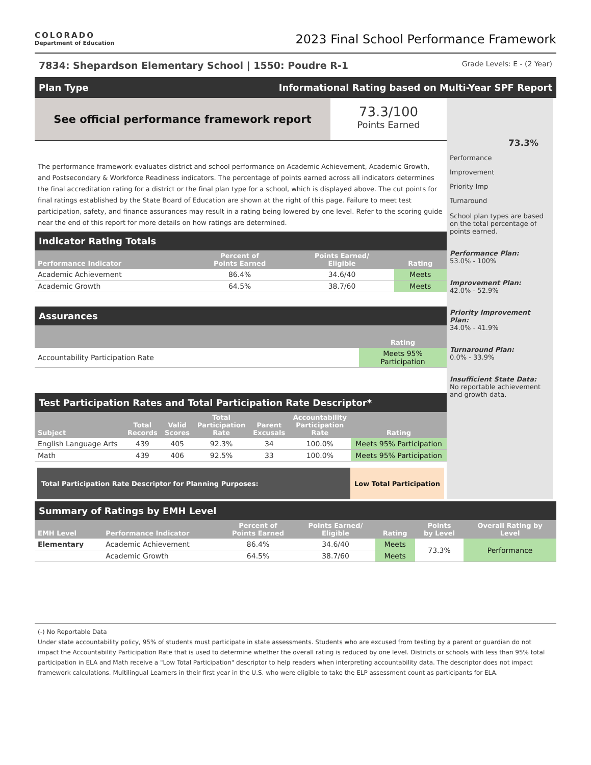COLORADO
Department of Education
2023 Final School Performance Framework
7834: Shepardson Elementary School | 1550: Poudre R-1 Grade Levels: E - (2 Year)
Plan Type Informational Rating based on Multi-Year SPF Report
See official performance framework report
73.3/100
Points Earned
The performance framework evaluates district and school performance on Academic Achievement, Academic Growth, and Postsecondary & Workforce Readiness indicators. The percentage of points earned across all indicators determines the final accreditation rating for a district or the final plan type for a school, which is displayed above. The cut points for final ratings established by the State Board of Education are shown at the right of this page. Failure to meet test participation, safety, and finance assurances may result in a rating being lowered by one level. Refer to the scoring guide near the end of this report for more details on how ratings are determined.
Indicator Rating Totals
| Performance Indicator | Percent of Points Earned | Points Earned/ Eligible | Rating |
| --- | --- | --- | --- |
| Academic Achievement | 86.4% | 34.6/40 | Meets |
| Academic Growth | 64.5% | 38.7/60 | Meets |
Assurances
| | Rating |
| --- | --- |
| Accountability Participation Rate | Meets 95% Participation |
Test Participation Rates and Total Participation Rate Descriptor*
| Subject | Total Records | Valid Scores | Total Participation Rate | Parent Excusals | Accountability Participation Rate | Rating |
| --- | --- | --- | --- | --- | --- | --- |
| English Language Arts | 439 | 405 | 92.3% | 34 | 100.0% | Meets 95% Participation |
| Math | 439 | 406 | 92.5% | 33 | 100.0% | Meets 95% Participation |
Total Participation Rate Descriptor for Planning Purposes:
Low Total Participation
73.3%
Performance
Improvement
Priority Imp
Turnaround
School plan types are based on the total percentage of points earned.
Performance Plan:
53.0% - 100%
Improvement Plan:
42.0% - 52.9%
Priority Improvement Plan:
34.0% - 41.9%
Turnaround Plan:
0.0% - 33.9%
Insufficient State Data:
No reportable achievement and growth data.
Summary of Ratings by EMH Level
| EMH Level | Performance Indicator | Percent of Points Earned | Points Earned/ Eligible | Rating | Points by Level | Overall Rating by Level |
| --- | --- | --- | --- | --- | --- | --- |
| Elementary | Academic Achievement | 86.4% | 34.6/40 | Meets | 73.3% | Performance |
| | Academic Growth | 64.5% | 38.7/60 | Meets | | |
(-) No Reportable Data
Under state accountability policy, 95% of students must participate in state assessments. Students who are excused from testing by a parent or guardian do not impact the Accountability Participation Rate that is used to determine whether the overall rating is reduced by one level. Districts or schools with less than 95% total participation in ELA and Math receive a "Low Total Participation" descriptor to help readers when interpreting accountability data. The descriptor does not impact framework calculations. Multilingual Learners in their first year in the U.S. who were eligible to take the ELP assessment count as participants for ELA.